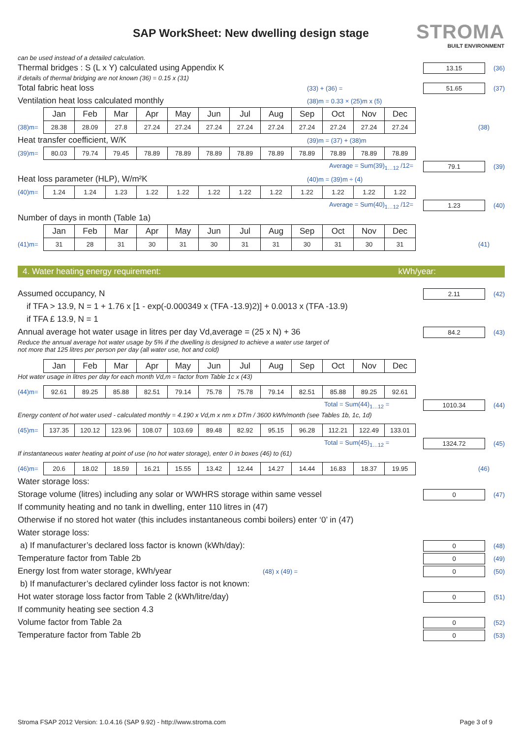SAP WorkSheet: New dwelling design stage
STROMA
BUILT ENVIRONMENT
can be used instead of a detailed calculation.
Thermal bridges : S (L x Y) calculated using Appendix K 13.15 (36)
if details of thermal bridging are not known (36) = 0.15 x (31)
Total fabric heat loss (33) + (36) = 51.65 (37)
Ventilation heat loss calculated monthly (38)m = 0.33 × (25)m x (5)
| | Jan | Feb | Mar | Apr | May | Jun | Jul | Aug | Sep | Oct | Nov | Dec | |
| (38)m= | 28.38 | 28.09 | 27.8 | 27.24 | 27.24 | 27.24 | 27.24 | 27.24 | 27.24 | 27.24 | 27.24 | 27.24 | (38) |
Heat transfer coefficient, W/K (39)m = (37) + (38)m
| (39)m= | 80.03 | 79.74 | 79.45 | 78.89 | 78.89 | 78.89 | 78.89 | 78.89 | 78.89 | 78.89 | 78.89 | 78.89 |
Average = Sum(39)<sub>1…12</sub> /12= 79.1 (39)
Heat loss parameter (HLP), W/m²K (40)m = (39)m ÷ (4)
| (40)m= | 1.24 | 1.24 | 1.23 | 1.22 | 1.22 | 1.22 | 1.22 | 1.22 | 1.22 | 1.22 | 1.22 | 1.22 |
Average = Sum(40)<sub>1…12</sub> /12= 1.23 (40)
Number of days in month (Table 1a)
| | Jan | Feb | Mar | Apr | May | Jun | Jul | Aug | Sep | Oct | Nov | Dec | |
| (41)m= | 31 | 28 | 31 | 30 | 31 | 30 | 31 | 31 | 30 | 31 | 30 | 31 | (41) |
4. Water heating energy requirement: kWh/year:
Assumed occupancy, N 2.11 (42)
if TFA > 13.9, N = 1 + 1.76 x [1 - exp(-0.000349 x (TFA -13.9)2)] + 0.0013 x (TFA -13.9)
if TFA £ 13.9, N = 1
Annual average hot water usage in litres per day Vd,average = (25 x N) + 36 84.2 (43)
Reduce the annual average hot water usage by 5% if the dwelling is designed to achieve a water use target of
not more that 125 litres per person per day (all water use, hot and cold)
| | Jan | Feb | Mar | Apr | May | Jun | Jul | Aug | Sep | Oct | Nov | Dec |
Hot water usage in litres per day for each month Vd,m = factor from Table 1c x (43)
| (44)m= | 92.61 | 89.25 | 85.88 | 82.51 | 79.14 | 75.78 | 75.78 | 79.14 | 82.51 | 85.88 | 89.25 | 92.61 |
Total = Sum(44)<sub>1…12</sub> = 1010.34 (44)
Energy content of hot water used - calculated monthly = 4.190 x Vd,m x nm x DTm / 3600 kWh/month (see Tables 1b, 1c, 1d)
| (45)m= | 137.35 | 120.12 | 123.96 | 108.07 | 103.69 | 89.48 | 82.92 | 95.15 | 96.28 | 112.21 | 122.49 | 133.01 |
Total = Sum(45)<sub>1…12</sub> = 1324.72 (45)
If instantaneous water heating at point of use (no hot water storage), enter 0 in boxes (46) to (61)
| (46)m= | 20.6 | 18.02 | 18.59 | 16.21 | 15.55 | 13.42 | 12.44 | 14.27 | 14.44 | 16.83 | 18.37 | 19.95 | (46) |
Water storage loss:
Storage volume (litres) including any solar or WWHRS storage within same vessel 0 (47)
If community heating and no tank in dwelling, enter 110 litres in (47)
Otherwise if no stored hot water (this includes instantaneous combi boilers) enter ‘0’ in (47)
Water storage loss:
a) If manufacturer’s declared loss factor is known (kWh/day): 0 (48)
Temperature factor from Table 2b 0 (49)
Energy lost from water storage, kWh/year (48) x (49) = 0 (50)
b) If manufacturer’s declared cylinder loss factor is not known:
Hot water storage loss factor from Table 2 (kWh/litre/day) 0 (51)
If community heating see section 4.3
Volume factor from Table 2a 0 (52)
Temperature factor from Table 2b 0 (53)
Stroma FSAP 2012 Version: 1.0.4.16 (SAP 9.92) - http://www.stroma.com Page 3 of 9